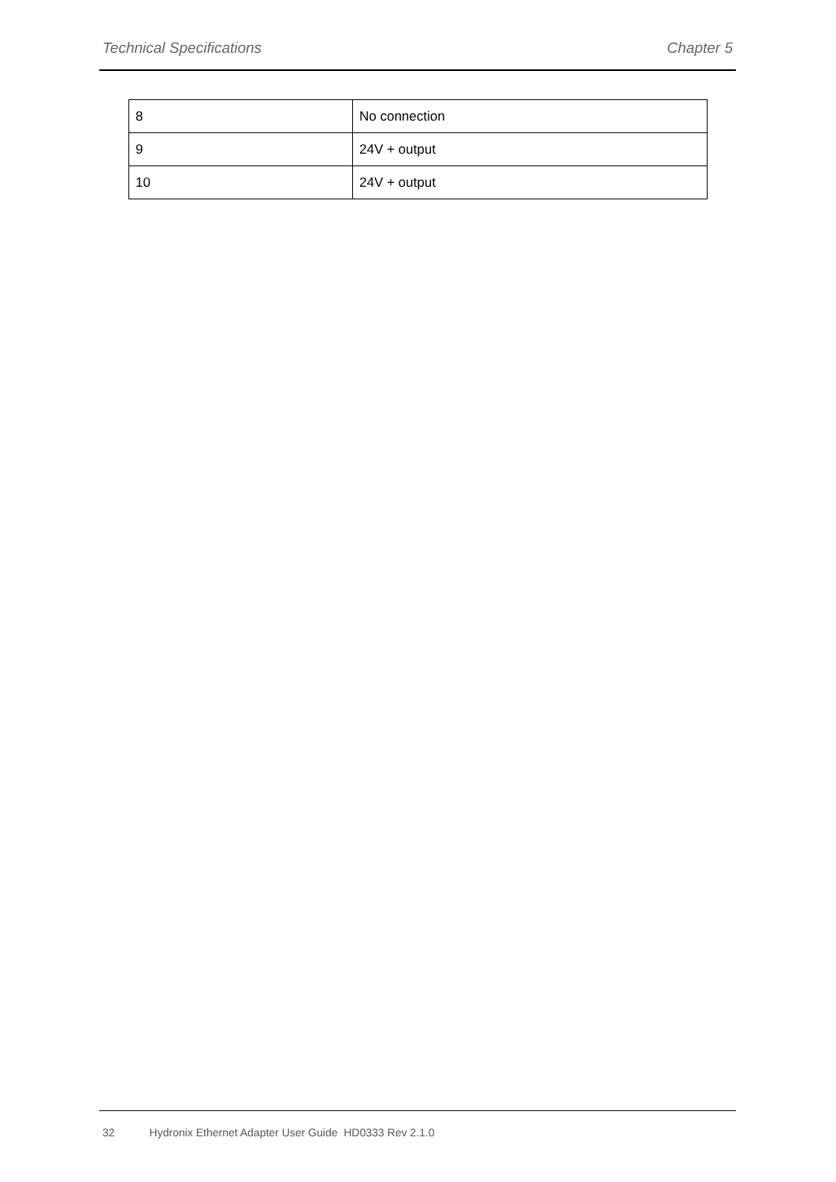Technical Specifications Chapter 5
| 8 | No connection |
| 9 | 24V + output |
| 10 | 24V + output |
32 Hydronix Ethernet Adapter User Guide HD0333 Rev 2.1.0